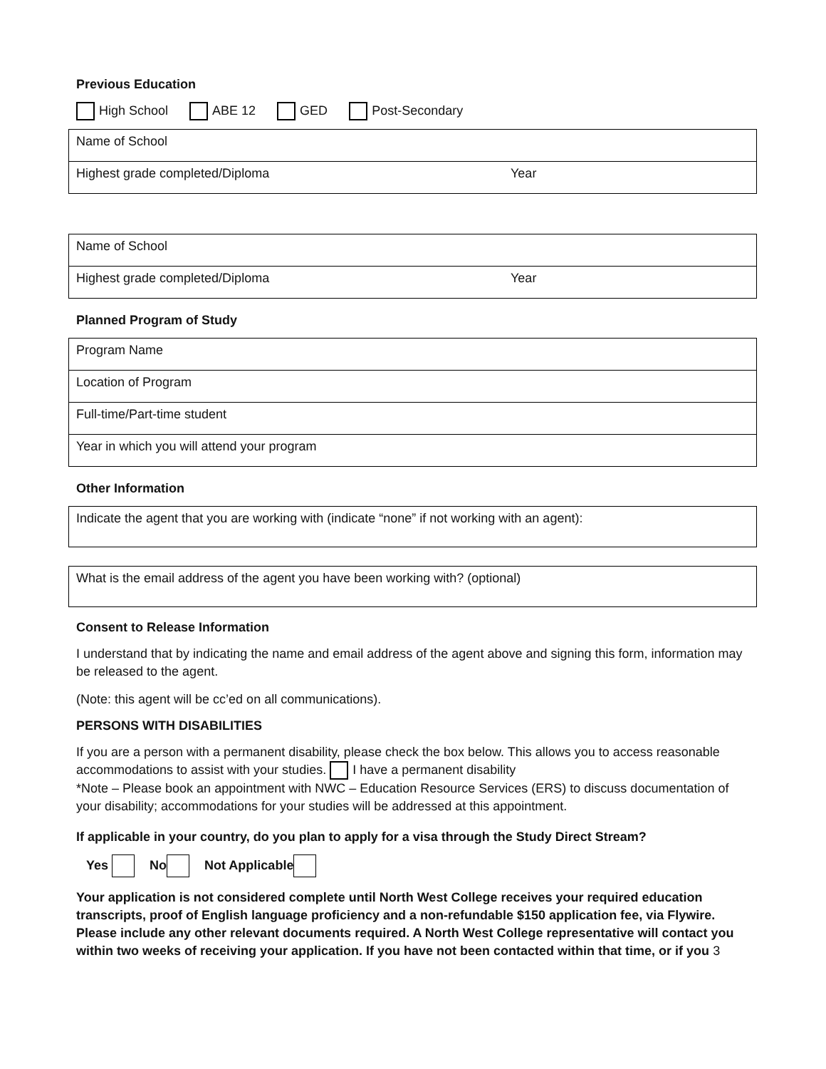Previous Education
High School ABE 12 GED Post-Secondary
| Name of School | |
| Highest grade completed/Diploma | Year |
| Name of School | |
| Highest grade completed/Diploma | Year |
Planned Program of Study
| Program Name |
| Location of Program |
| Full-time/Part-time student |
| Year in which you will attend your program |
Other Information
| Indicate the agent that you are working with (indicate “none” if not working with an agent): |
| What is the email address of the agent you have been working with? (optional) |
Consent to Release Information
I understand that by indicating the name and email address of the agent above and signing this form, information may be released to the agent.
(Note: this agent will be cc’ed on all communications).
PERSONS WITH DISABILITIES
If you are a person with a permanent disability, please check the box below. This allows you to access reasonable accommodations to assist with your studies. I have a permanent disability
*Note – Please book an appointment with NWC – Education Resource Services (ERS) to discuss documentation of your disability; accommodations for your studies will be addressed at this appointment.
If applicable in your country, do you plan to apply for a visa through the Study Direct Stream?
Yes No Not Applicable
Your application is not considered complete until North West College receives your required education transcripts, proof of English language proficiency and a non-refundable $150 application fee, via Flywire. Please include any other relevant documents required. A North West College representative will contact you within two weeks of receiving your application. If you have not been contacted within that time, or if you 3